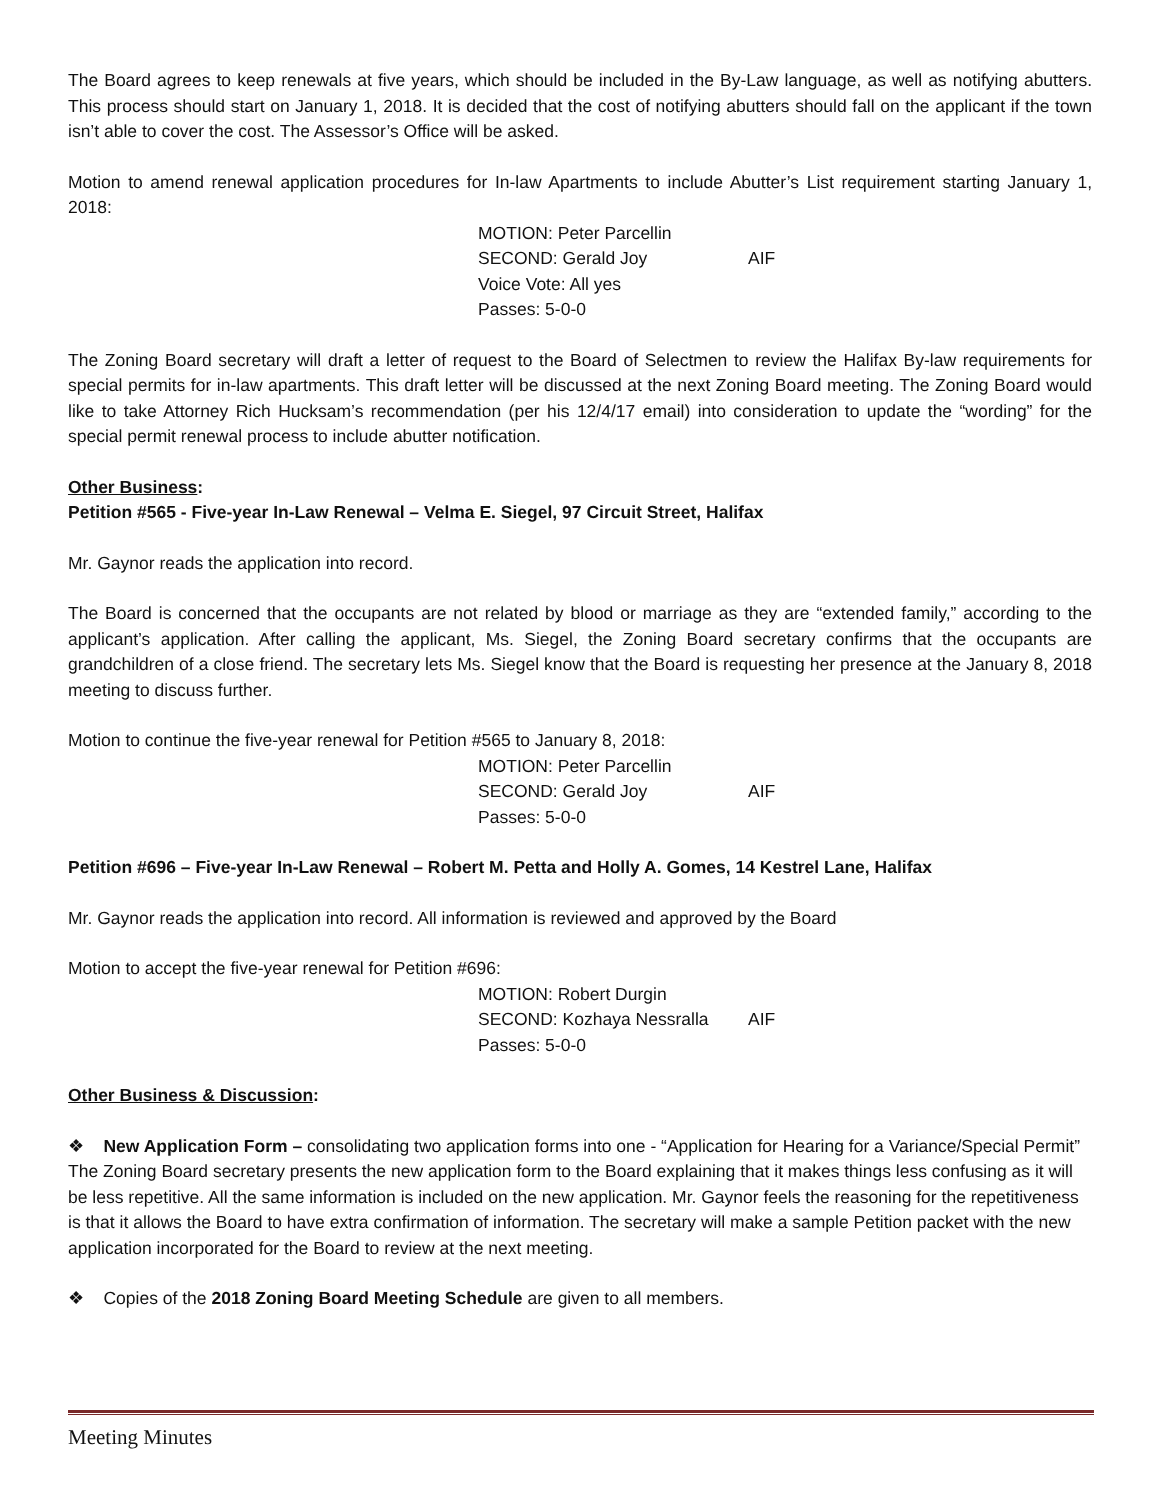The Board agrees to keep renewals at five years, which should be included in the By-Law language, as well as notifying abutters. This process should start on January 1, 2018. It is decided that the cost of notifying abutters should fall on the applicant if the town isn’t able to cover the cost. The Assessor’s Office will be asked.
Motion to amend renewal application procedures for In-law Apartments to include Abutter’s List requirement starting January 1, 2018:
MOTION: Peter Parcellin
SECOND: Gerald Joy AIF
Voice Vote: All yes
Passes: 5-0-0
The Zoning Board secretary will draft a letter of request to the Board of Selectmen to review the Halifax By-law requirements for special permits for in-law apartments. This draft letter will be discussed at the next Zoning Board meeting. The Zoning Board would like to take Attorney Rich Hucksam’s recommendation (per his 12/4/17 email) into consideration to update the “wording” for the special permit renewal process to include abutter notification.
Other Business:
Petition #565 - Five-year In-Law Renewal – Velma E. Siegel, 97 Circuit Street, Halifax
Mr. Gaynor reads the application into record.
The Board is concerned that the occupants are not related by blood or marriage as they are “extended family,” according to the applicant’s application. After calling the applicant, Ms. Siegel, the Zoning Board secretary confirms that the occupants are grandchildren of a close friend. The secretary lets Ms. Siegel know that the Board is requesting her presence at the January 8, 2018 meeting to discuss further.
Motion to continue the five-year renewal for Petition #565 to January 8, 2018:
MOTION: Peter Parcellin
SECOND: Gerald Joy AIF
Passes: 5-0-0
Petition #696 – Five-year In-Law Renewal – Robert M. Petta and Holly A. Gomes, 14 Kestrel Lane, Halifax
Mr. Gaynor reads the application into record. All information is reviewed and approved by the Board
Motion to accept the five-year renewal for Petition #696:
MOTION: Robert Durgin
SECOND: Kozhaya Nessralla AIF
Passes: 5-0-0
Other Business & Discussion:
❖ New Application Form – consolidating two application forms into one - “Application for Hearing for a Variance/Special Permit”
The Zoning Board secretary presents the new application form to the Board explaining that it makes things less confusing as it will be less repetitive. All the same information is included on the new application. Mr. Gaynor feels the reasoning for the repetitiveness is that it allows the Board to have extra confirmation of information. The secretary will make a sample Petition packet with the new application incorporated for the Board to review at the next meeting.
❖ Copies of the 2018 Zoning Board Meeting Schedule are given to all members.
Meeting Minutes